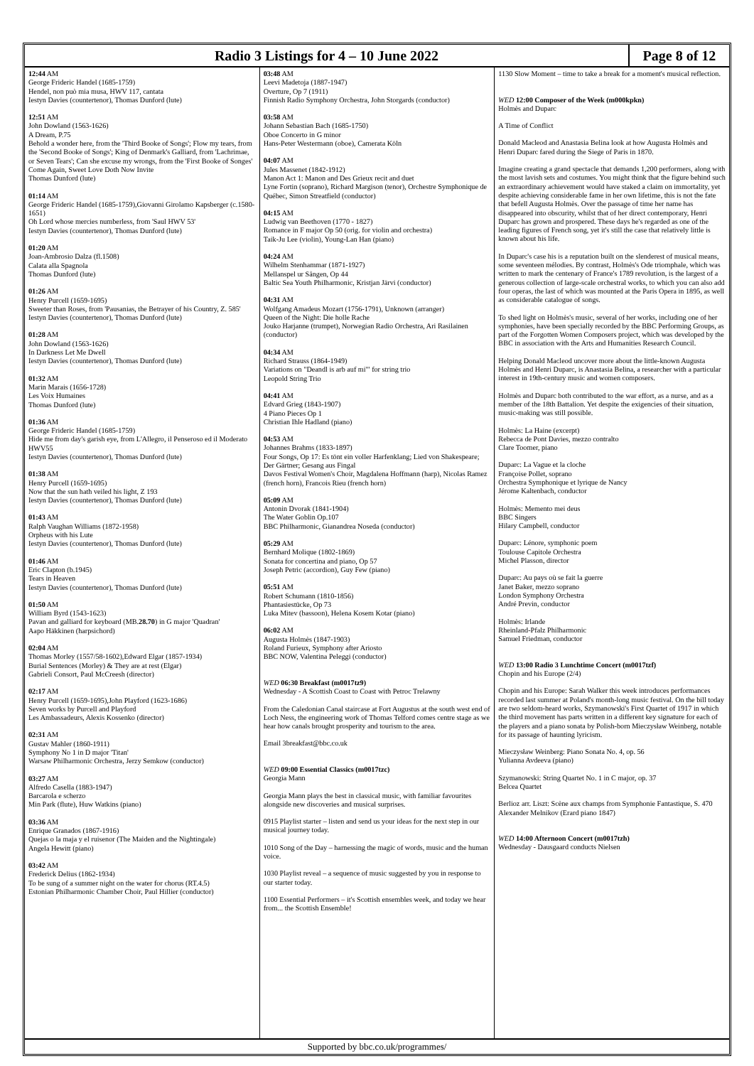Radio 3 Listings for 4 – 10 June 2022
Page 8 of 12
12:44 AM
George Frideric Handel (1685-1759)
Hendel, non può mia musa, HWV 117, cantata
Iestyn Davies (countertenor), Thomas Dunford (lute)
12:51 AM
John Dowland (1563-1626)
A Dream, P.75
Behold a wonder here, from the 'Third Booke of Songs'; Flow my tears, from the 'Second Booke of Songs'; King of Denmark's Galliard, from 'Lachrimae, or Seven Tears'; Can she excuse my wrongs, from the 'First Booke of Songes'
Come Again, Sweet Love Doth Now Invite
Thomas Dunford (lute)
01:14 AM
George Frideric Handel (1685-1759),Giovanni Girolamo Kapsberger (c.1580-1651)
Oh Lord whose mercies numberless, from 'Saul HWV 53'
Iestyn Davies (countertenor), Thomas Dunford (lute)
01:20 AM
Joan-Ambrosio Dalza (fl.1508)
Calata alla Spagnola
Thomas Dunford (lute)
01:26 AM
Henry Purcell (1659-1695)
Sweeter than Roses, from 'Pausanias, the Betrayer of his Country, Z. 585'
Iestyn Davies (countertenor), Thomas Dunford (lute)
01:28 AM
John Dowland (1563-1626)
In Darkness Let Me Dwell
Iestyn Davies (countertenor), Thomas Dunford (lute)
01:32 AM
Marin Marais (1656-1728)
Les Voix Humaines
Thomas Dunford (lute)
01:36 AM
George Frideric Handel (1685-1759)
Hide me from day's garish eye, from L'Allegro, il Penseroso ed il Moderato HWV55
Iestyn Davies (countertenor), Thomas Dunford (lute)
01:38 AM
Henry Purcell (1659-1695)
Now that the sun hath veiled his light, Z 193
Iestyn Davies (countertenor), Thomas Dunford (lute)
01:43 AM
Ralph Vaughan Williams (1872-1958)
Orpheus with his Lute
Iestyn Davies (countertenor), Thomas Dunford (lute)
01:46 AM
Eric Clapton (b.1945)
Tears in Heaven
Iestyn Davies (countertenor), Thomas Dunford (lute)
01:50 AM
William Byrd (1543-1623)
Pavan and galliard for keyboard (MB.28.70) in G major 'Quadran'
Aapo Häkkinen (harpsichord)
02:04 AM
Thomas Morley (1557/58-1602),Edward Elgar (1857-1934)
Burial Sentences (Morley) & They are at rest (Elgar)
Gabrieli Consort, Paul McCreesh (director)
02:17 AM
Henry Purcell (1659-1695),John Playford (1623-1686)
Seven works by Purcell and Playford
Les Ambassadeurs, Alexis Kossenko (director)
02:31 AM
Gustav Mahler (1860-1911)
Symphony No 1 in D major 'Titan'
Warsaw Philharmonic Orchestra, Jerzy Semkow (conductor)
03:27 AM
Alfredo Casella (1883-1947)
Barcarola e scherzo
Min Park (flute), Huw Watkins (piano)
03:36 AM
Enrique Granados (1867-1916)
Quejas o la maja y el ruisenor (The Maiden and the Nightingale)
Angela Hewitt (piano)
03:42 AM
Frederick Delius (1862-1934)
To be sung of a summer night on the water for chorus (RT.4.5)
Estonian Philharmonic Chamber Choir, Paul Hillier (conductor)
03:48 AM
Leevi Madetoja (1887-1947)
Overture, Op 7 (1911)
Finnish Radio Symphony Orchestra, John Storgards (conductor)
03:58 AM
Johann Sebastian Bach (1685-1750)
Oboe Concerto in G minor
Hans-Peter Westermann (oboe), Camerata Köln
04:07 AM
Jules Massenet (1842-1912)
Manon Act 1: Manon and Des Grieux recit and duet
Lyne Fortin (soprano), Richard Margison (tenor), Orchestre Symphonique de Québec, Simon Streatfield (conductor)
04:15 AM
Ludwig van Beethoven (1770 - 1827)
Romance in F major Op 50 (orig. for violin and orchestra)
Taik-Ju Lee (violin), Young-Lan Han (piano)
04:24 AM
Wilhelm Stenhammar (1871-1927)
Mellanspel ur Sången, Op 44
Baltic Sea Youth Philharmonic, Kristjan Järvi (conductor)
04:31 AM
Wolfgang Amadeus Mozart (1756-1791), Unknown (arranger)
Queen of the Night: Die holle Rache
Jouko Harjanne (trumpet), Norwegian Radio Orchestra, Ari Rasilainen (conductor)
04:34 AM
Richard Strauss (1864-1949)
Variations on "Deandl is arb auf mi'" for string trio
Leopold String Trio
04:41 AM
Edvard Grieg (1843-1907)
4 Piano Pieces Op 1
Christian Ihle Hadland (piano)
04:53 AM
Johannes Brahms (1833-1897)
Four Songs, Op 17: Es tönt ein voller Harfenklang; Lied von Shakespeare; Der Gärtner; Gesang aus Fingal
Davos Festival Women's Choir, Magdalena Hoffmann (harp), Nicolas Ramez (french horn), Francois Rieu (french horn)
05:09 AM
Antonin Dvorak (1841-1904)
The Water Goblin Op.107
BBC Philharmonic, Gianandrea Noseda (conductor)
05:29 AM
Bernhard Molique (1802-1869)
Sonata for concertina and piano, Op 57
Joseph Petric (accordion), Guy Few (piano)
05:51 AM
Robert Schumann (1810-1856)
Phantasiestücke, Op 73
Luka Mitev (bassoon), Helena Kosem Kotar (piano)
06:02 AM
Augusta Holmès (1847-1903)
Roland Furieux, Symphony after Ariosto
BBC NOW, Valentina Peleggi (conductor)
WED 06:30 Breakfast (m0017tz9)
Wednesday - A Scottish Coast to Coast with Petroc Trelawny
From the Caledonian Canal staircase at Fort Augustus at the south west end of Loch Ness, the engineering work of Thomas Telford comes centre stage as we hear how canals brought prosperity and tourism to the area.
Email 3breakfast@bbc.co.uk
WED 09:00 Essential Classics (m0017tzc)
Georgia Mann
Georgia Mann plays the best in classical music, with familiar favourites alongside new discoveries and musical surprises.
0915 Playlist starter – listen and send us your ideas for the next step in our musical journey today.
1010 Song of the Day – harnessing the magic of words, music and the human voice.
1030 Playlist reveal – a sequence of music suggested by you in response to our starter today.
1100 Essential Performers – it's Scottish ensembles week, and today we hear from... the Scottish Ensemble!
1130 Slow Moment – time to take a break for a moment's musical reflection.
WED 12:00 Composer of the Week (m000kpkn)
Holmès and Duparc
A Time of Conflict
Donald Macleod and Anastasia Belina look at how Augusta Holmès and Henri Duparc fared during the Siege of Paris in 1870.
Imagine creating a grand spectacle that demands 1,200 performers, along with the most lavish sets and costumes. You might think that the figure behind such an extraordinary achievement would have staked a claim on immortality, yet despite achieving considerable fame in her own lifetime, this is not the fate that befell Augusta Holmès. Over the passage of time her name has disappeared into obscurity, whilst that of her direct contemporary, Henri Duparc has grown and prospered. These days he's regarded as one of the leading figures of French song, yet it's still the case that relatively little is known about his life.
In Duparc's case his is a reputation built on the slenderest of musical means, some seventeen mélodies. By contrast, Holmès's Ode triomphale, which was written to mark the centenary of France's 1789 revolution, is the largest of a generous collection of large-scale orchestral works, to which you can also add four operas, the last of which was mounted at the Paris Opera in 1895, as well as considerable catalogue of songs.
To shed light on Holmès's music, several of her works, including one of her symphonies, have been specially recorded by the BBC Performing Groups, as part of the Forgotten Women Composers project, which was developed by the BBC in association with the Arts and Humanities Research Council.
Helping Donald Macleod uncover more about the little-known Augusta Holmès and Henri Duparc, is Anastasia Belina, a researcher with a particular interest in 19th-century music and women composers.
Holmès and Duparc both contributed to the war effort, as a nurse, and as a member of the 18th Battalion. Yet despite the exigencies of their situation, music-making was still possible.
Holmès: La Haine (excerpt)
Rebecca de Pont Davies, mezzo contralto
Clare Toomer, piano
Duparc: La Vague et la cloche
Françoise Pollet, soprano
Orchestra Symphonique et lyrique de Nancy
Jérome Kaltenbach, conductor
Holmès: Memento mei deus
BBC Singers
Hilary Campbell, conductor
Duparc: Lénore, symphonic poem
Toulouse Capitole Orchestra
Michel Plasson, director
Duparc: Au pays où se fait la guerre
Janet Baker, mezzo soprano
London Symphony Orchestra
André Previn, conductor
Holmès: Irlande
Rheinland-Pfalz Philharmonic
Samuel Friedman, conductor
WED 13:00 Radio 3 Lunchtime Concert (m0017tzf)
Chopin and his Europe (2/4)
Chopin and his Europe: Sarah Walker this week introduces performances recorded last summer at Poland's month-long music festival. On the bill today are two seldom-heard works, Szymanowski's First Quartet of 1917 in which the third movement has parts written in a different key signature for each of the players and a piano sonata by Polish-born Mieczysław Weinberg, notable for its passage of haunting lyricism.
Mieczysław Weinberg: Piano Sonata No. 4, op. 56
Yulianna Avdeeva (piano)
Szymanowski: String Quartet No. 1 in C major, op. 37
Belcea Quartet
Berlioz arr. Liszt: Scène aux champs from Symphonie Fantastique, S. 470
Alexander Melnikov (Erard piano 1847)
WED 14:00 Afternoon Concert (m0017tzh)
Wednesday - Dausgaard conducts Nielsen
Supported by bbc.co.uk/programmes/